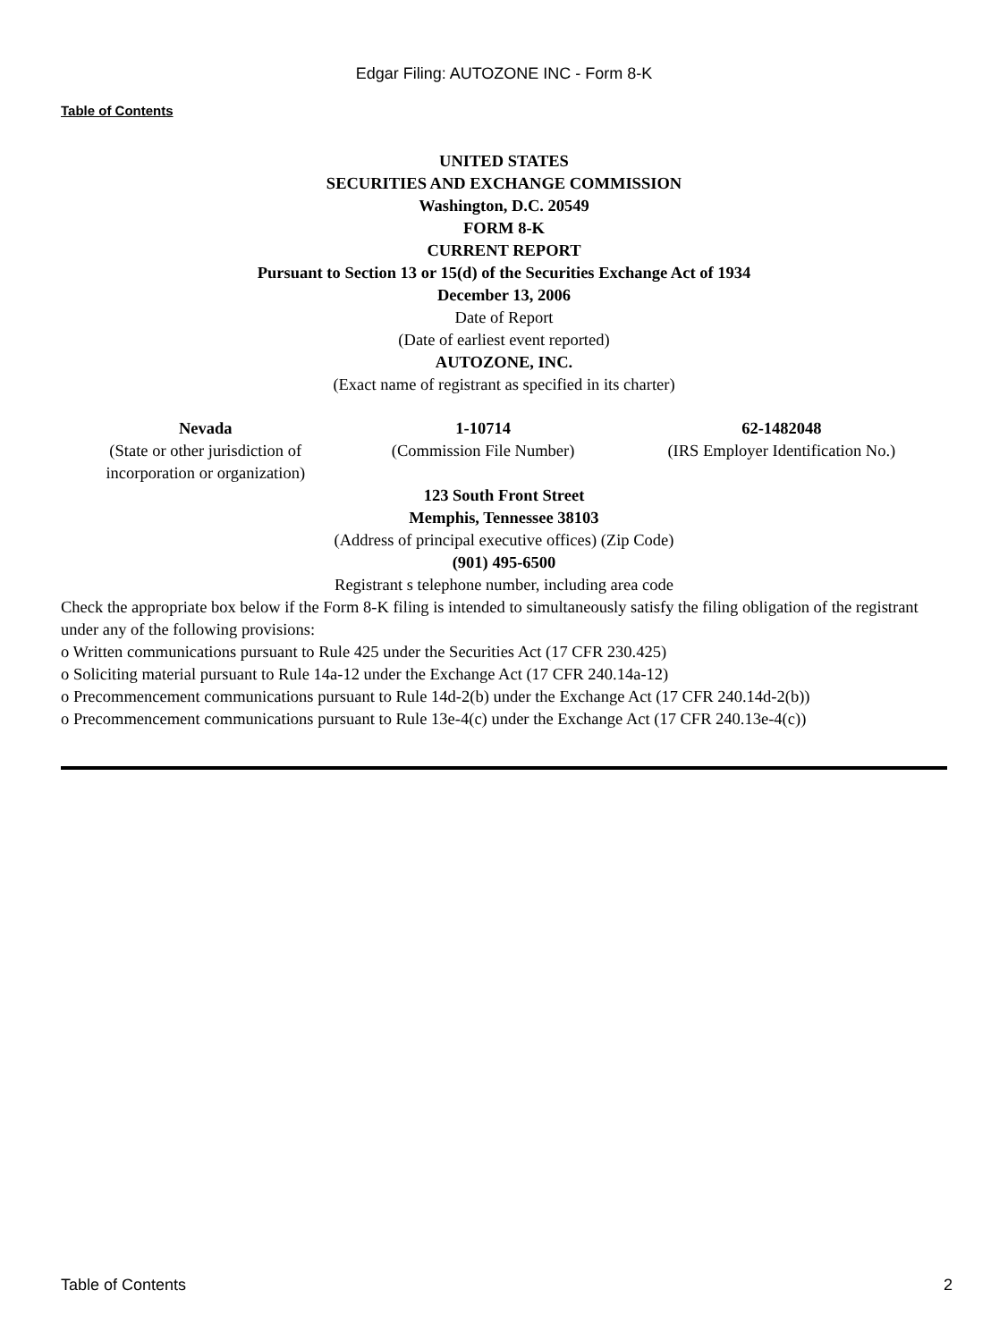Edgar Filing: AUTOZONE INC - Form 8-K
Table of Contents
UNITED STATES
SECURITIES AND EXCHANGE COMMISSION
Washington, D.C. 20549
FORM 8-K
CURRENT REPORT
Pursuant to Section 13 or 15(d) of the Securities Exchange Act of 1934
December 13, 2006
Date of Report
(Date of earliest event reported)
AUTOZONE, INC.
(Exact name of registrant as specified in its charter)
| Nevada | 1-10714 | 62-1482048 |
| (State or other jurisdiction of incorporation or organization) | (Commission File Number) | (IRS Employer Identification No.) |
123 South Front Street
Memphis, Tennessee 38103
(Address of principal executive offices) (Zip Code)
(901) 495-6500
Registrant s telephone number, including area code
Check the appropriate box below if the Form 8-K filing is intended to simultaneously satisfy the filing obligation of the registrant under any of the following provisions:
o Written communications pursuant to Rule 425 under the Securities Act (17 CFR 230.425)
o Soliciting material pursuant to Rule 14a-12 under the Exchange Act (17 CFR 240.14a-12)
o Precommencement communications pursuant to Rule 14d-2(b) under the Exchange Act (17 CFR 240.14d-2(b))
o Precommencement communications pursuant to Rule 13e-4(c) under the Exchange Act (17 CFR 240.13e-4(c))
Table of Contents 2